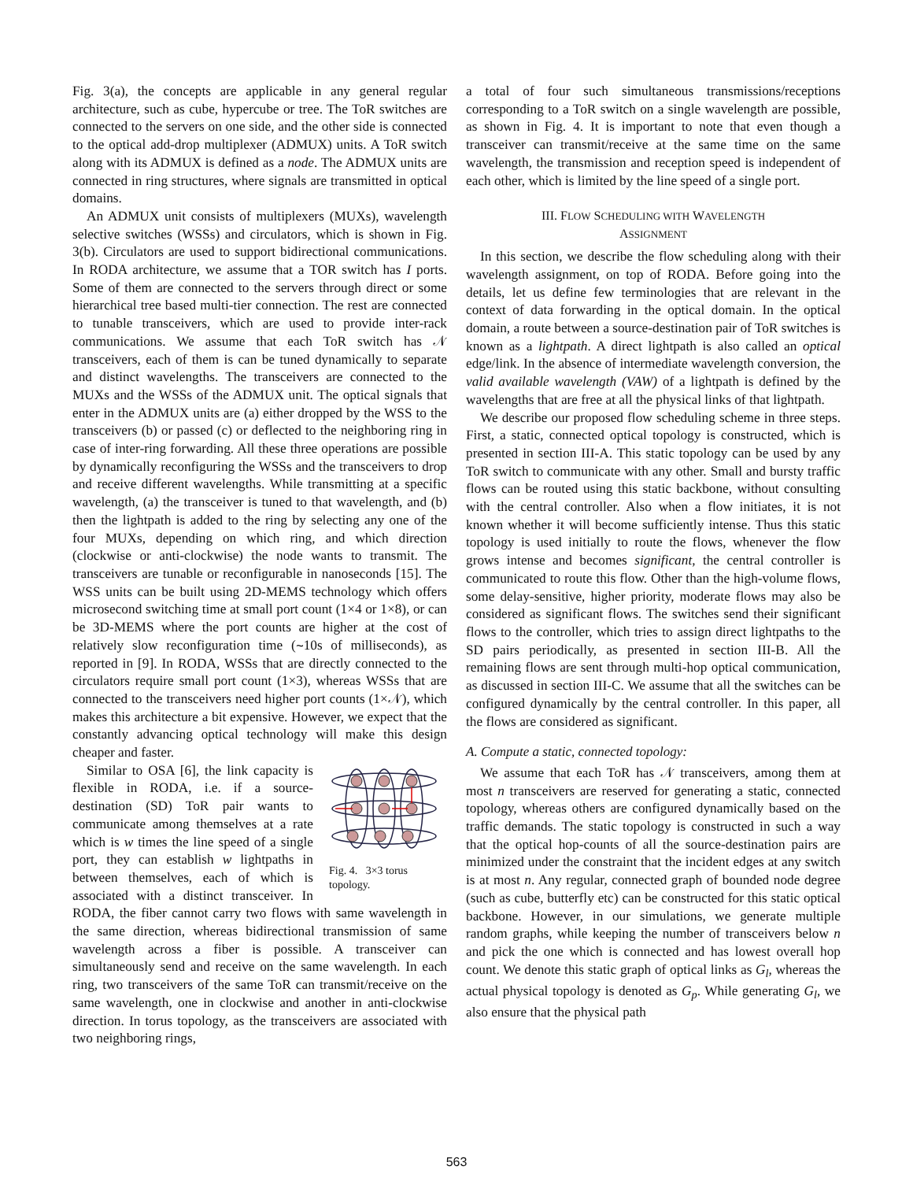Fig. 3(a), the concepts are applicable in any general regular architecture, such as cube, hypercube or tree. The ToR switches are connected to the servers on one side, and the other side is connected to the optical add-drop multiplexer (ADMUX) units. A ToR switch along with its ADMUX is defined as a node. The ADMUX units are connected in ring structures, where signals are transmitted in optical domains.
An ADMUX unit consists of multiplexers (MUXs), wavelength selective switches (WSSs) and circulators, which is shown in Fig. 3(b). Circulators are used to support bidirectional communications. In RODA architecture, we assume that a TOR switch has I ports. Some of them are connected to the servers through direct or some hierarchical tree based multi-tier connection. The rest are connected to tunable transceivers, which are used to provide inter-rack communications. We assume that each ToR switch has 𝒩 transceivers, each of them is can be tuned dynamically to separate and distinct wavelengths. The transceivers are connected to the MUXs and the WSSs of the ADMUX unit. The optical signals that enter in the ADMUX units are (a) either dropped by the WSS to the transceivers (b) or passed (c) or deflected to the neighboring ring in case of inter-ring forwarding. All these three operations are possible by dynamically reconfiguring the WSSs and the transceivers to drop and receive different wavelengths. While transmitting at a specific wavelength, (a) the transceiver is tuned to that wavelength, and (b) then the lightpath is added to the ring by selecting any one of the four MUXs, depending on which ring, and which direction (clockwise or anti-clockwise) the node wants to transmit. The transceivers are tunable or reconfigurable in nanoseconds [15]. The WSS units can be built using 2D-MEMS technology which offers microsecond switching time at small port count (1×4 or 1×8), or can be 3D-MEMS where the port counts are higher at the cost of relatively slow reconfiguration time (∼10s of milliseconds), as reported in [9]. In RODA, WSSs that are directly connected to the circulators require small port count (1×3), whereas WSSs that are connected to the transceivers need higher port counts (1×𝒩), which makes this architecture a bit expensive. However, we expect that the constantly advancing optical technology will make this design cheaper and faster.
Fig. 4. 3×3 torus topology.
Similar to OSA [6], the link capacity is flexible in RODA, i.e. if a source-destination (SD) ToR pair wants to communicate among themselves at a rate which is w times the line speed of a single port, they can establish w lightpaths in between themselves, each of which is associated with a distinct transceiver. In RODA, the fiber cannot carry two flows with same wavelength in the same direction, whereas bidirectional transmission of same wavelength across a fiber is possible. A transceiver can simultaneously send and receive on the same wavelength. In each ring, two transceivers of the same ToR can transmit/receive on the same wavelength, one in clockwise and another in anti-clockwise direction. In torus topology, as the transceivers are associated with two neighboring rings,
a total of four such simultaneous transmissions/receptions corresponding to a ToR switch on a single wavelength are possible, as shown in Fig. 4. It is important to note that even though a transceiver can transmit/receive at the same time on the same wavelength, the transmission and reception speed is independent of each other, which is limited by the line speed of a single port.
III. FLOW SCHEDULING WITH WAVELENGTH
ASSIGNMENT
In this section, we describe the flow scheduling along with their wavelength assignment, on top of RODA. Before going into the details, let us define few terminologies that are relevant in the context of data forwarding in the optical domain. In the optical domain, a route between a source-destination pair of ToR switches is known as a lightpath. A direct lightpath is also called an optical edge/link. In the absence of intermediate wavelength conversion, the valid available wavelength (VAW) of a lightpath is defined by the wavelengths that are free at all the physical links of that lightpath.
We describe our proposed flow scheduling scheme in three steps. First, a static, connected optical topology is constructed, which is presented in section III-A. This static topology can be used by any ToR switch to communicate with any other. Small and bursty traffic flows can be routed using this static backbone, without consulting with the central controller. Also when a flow initiates, it is not known whether it will become sufficiently intense. Thus this static topology is used initially to route the flows, whenever the flow grows intense and becomes significant, the central controller is communicated to route this flow. Other than the high-volume flows, some delay-sensitive, higher priority, moderate flows may also be considered as significant flows. The switches send their significant flows to the controller, which tries to assign direct lightpaths to the SD pairs periodically, as presented in section III-B. All the remaining flows are sent through multi-hop optical communication, as discussed in section III-C. We assume that all the switches can be configured dynamically by the central controller. In this paper, all the flows are considered as significant.
A. Compute a static, connected topology:
We assume that each ToR has 𝒩 transceivers, among them at most n transceivers are reserved for generating a static, connected topology, whereas others are configured dynamically based on the traffic demands. The static topology is constructed in such a way that the optical hop-counts of all the source-destination pairs are minimized under the constraint that the incident edges at any switch is at most n. Any regular, connected graph of bounded node degree (such as cube, butterfly etc) can be constructed for this static optical backbone. However, in our simulations, we generate multiple random graphs, while keeping the number of transceivers below n and pick the one which is connected and has lowest overall hop count. We denote this static graph of optical links as G<sub>l</sub>, whereas the actual physical topology is denoted as G<sub>p</sub>. While generating G<sub>l</sub>, we also ensure that the physical path
563